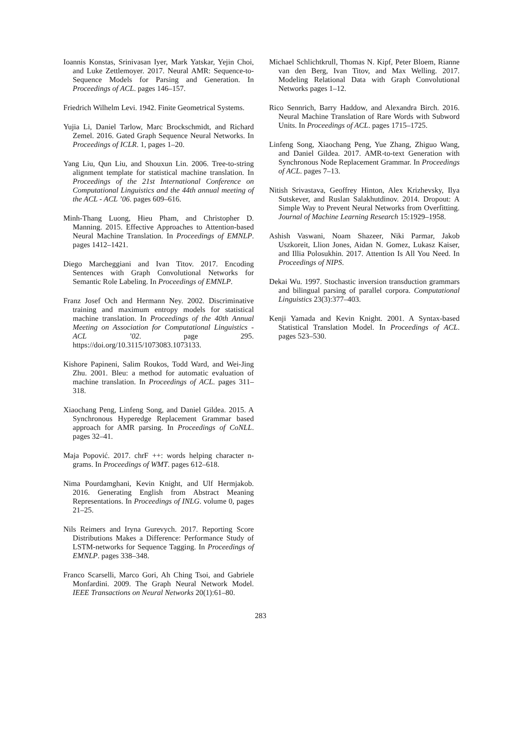Ioannis Konstas, Srinivasan Iyer, Mark Yatskar, Yejin Choi, and Luke Zettlemoyer. 2017. Neural AMR: Sequence-to-Sequence Models for Parsing and Generation. In Proceedings of ACL. pages 146–157.
Friedrich Wilhelm Levi. 1942. Finite Geometrical Systems.
Yujia Li, Daniel Tarlow, Marc Brockschmidt, and Richard Zemel. 2016. Gated Graph Sequence Neural Networks. In Proceedings of ICLR. 1, pages 1–20.
Yang Liu, Qun Liu, and Shouxun Lin. 2006. Tree-to-string alignment template for statistical machine translation. In Proceedings of the 21st International Conference on Computational Linguistics and the 44th annual meeting of the ACL - ACL ’06. pages 609–616.
Minh-Thang Luong, Hieu Pham, and Christopher D. Manning. 2015. Effective Approaches to Attention-based Neural Machine Translation. In Proceedings of EMNLP. pages 1412–1421.
Diego Marcheggiani and Ivan Titov. 2017. Encoding Sentences with Graph Convolutional Networks for Semantic Role Labeling. In Proceedings of EMNLP.
Franz Josef Och and Hermann Ney. 2002. Discriminative training and maximum entropy models for statistical machine translation. In Proceedings of the 40th Annual Meeting on Association for Computational Linguistics - ACL ’02. page 295. https://doi.org/10.3115/1073083.1073133.
Kishore Papineni, Salim Roukos, Todd Ward, and Wei-Jing Zhu. 2001. Bleu: a method for automatic evaluation of machine translation. In Proceedings of ACL. pages 311–318.
Xiaochang Peng, Linfeng Song, and Daniel Gildea. 2015. A Synchronous Hyperedge Replacement Grammar based approach for AMR parsing. In Proceedings of CoNLL. pages 32–41.
Maja Popović. 2017. chrF ++: words helping character n-grams. In Proceedings of WMT. pages 612–618.
Nima Pourdamghani, Kevin Knight, and Ulf Hermjakob. 2016. Generating English from Abstract Meaning Representations. In Proceedings of INLG. volume 0, pages 21–25.
Nils Reimers and Iryna Gurevych. 2017. Reporting Score Distributions Makes a Difference: Performance Study of LSTM-networks for Sequence Tagging. In Proceedings of EMNLP. pages 338–348.
Franco Scarselli, Marco Gori, Ah Ching Tsoi, and Gabriele Monfardini. 2009. The Graph Neural Network Model. IEEE Transactions on Neural Networks 20(1):61–80.
Michael Schlichtkrull, Thomas N. Kipf, Peter Bloem, Rianne van den Berg, Ivan Titov, and Max Welling. 2017. Modeling Relational Data with Graph Convolutional Networks pages 1–12.
Rico Sennrich, Barry Haddow, and Alexandra Birch. 2016. Neural Machine Translation of Rare Words with Subword Units. In Proceedings of ACL. pages 1715–1725.
Linfeng Song, Xiaochang Peng, Yue Zhang, Zhiguo Wang, and Daniel Gildea. 2017. AMR-to-text Generation with Synchronous Node Replacement Grammar. In Proceedings of ACL. pages 7–13.
Nitish Srivastava, Geoffrey Hinton, Alex Krizhevsky, Ilya Sutskever, and Ruslan Salakhutdinov. 2014. Dropout: A Simple Way to Prevent Neural Networks from Overfitting. Journal of Machine Learning Research 15:1929–1958.
Ashish Vaswani, Noam Shazeer, Niki Parmar, Jakob Uszkoreit, Llion Jones, Aidan N. Gomez, Lukasz Kaiser, and Illia Polosukhin. 2017. Attention Is All You Need. In Proceedings of NIPS.
Dekai Wu. 1997. Stochastic inversion transduction grammars and bilingual parsing of parallel corpora. Computational Linguistics 23(3):377–403.
Kenji Yamada and Kevin Knight. 2001. A Syntax-based Statistical Translation Model. In Proceedings of ACL. pages 523–530.
283